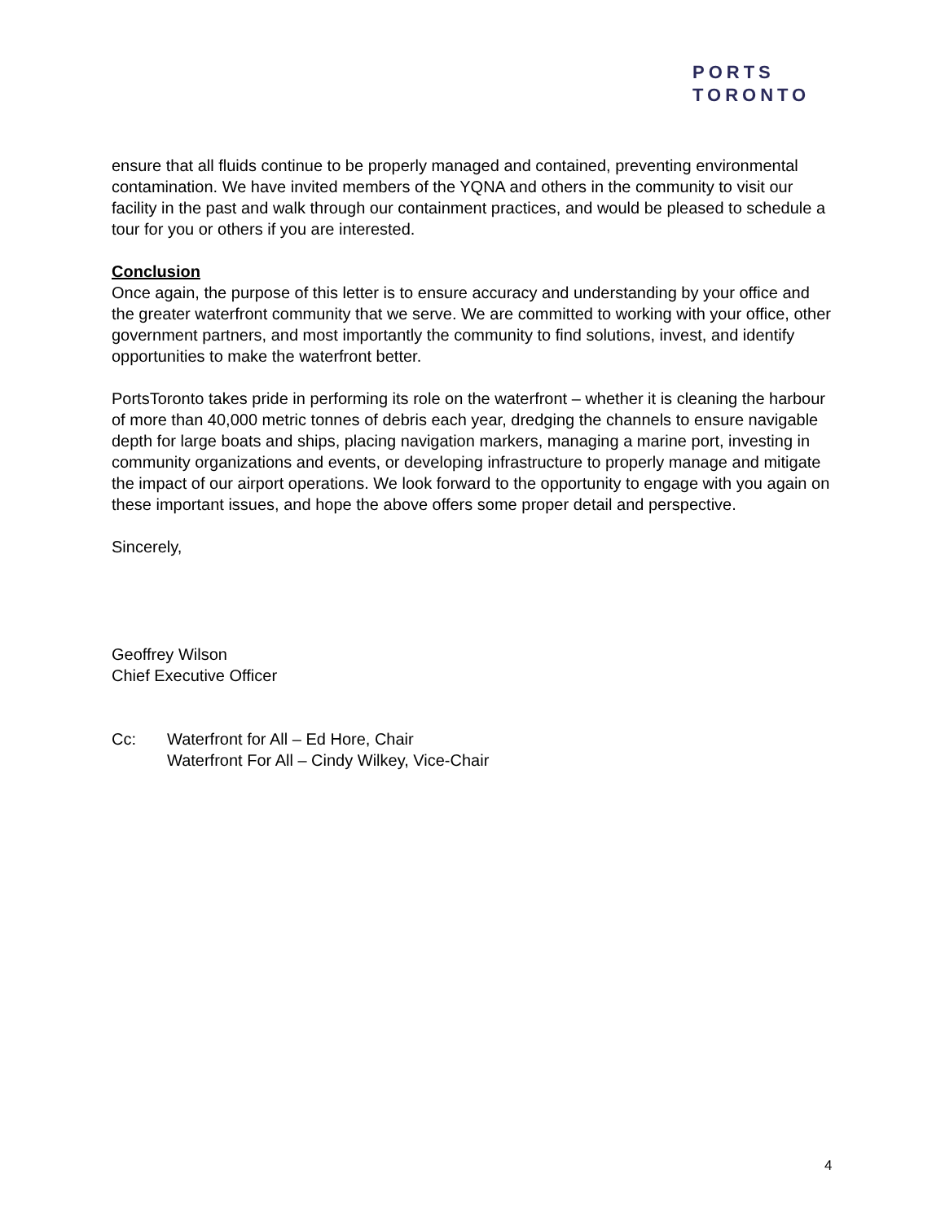PORTS
TORONTO
ensure that all fluids continue to be properly managed and contained, preventing environmental contamination. We have invited members of the YQNA and others in the community to visit our facility in the past and walk through our containment practices, and would be pleased to schedule a tour for you or others if you are interested.
Conclusion
Once again, the purpose of this letter is to ensure accuracy and understanding by your office and the greater waterfront community that we serve. We are committed to working with your office, other government partners, and most importantly the community to find solutions, invest, and identify opportunities to make the waterfront better.
PortsToronto takes pride in performing its role on the waterfront – whether it is cleaning the harbour of more than 40,000 metric tonnes of debris each year, dredging the channels to ensure navigable depth for large boats and ships, placing navigation markers, managing a marine port, investing in community organizations and events, or developing infrastructure to properly manage and mitigate the impact of our airport operations. We look forward to the opportunity to engage with you again on these important issues, and hope the above offers some proper detail and perspective.
Sincerely,
Geoffrey Wilson
Chief Executive Officer
Cc: Waterfront for All – Ed Hore, Chair
Waterfront For All – Cindy Wilkey, Vice-Chair
4